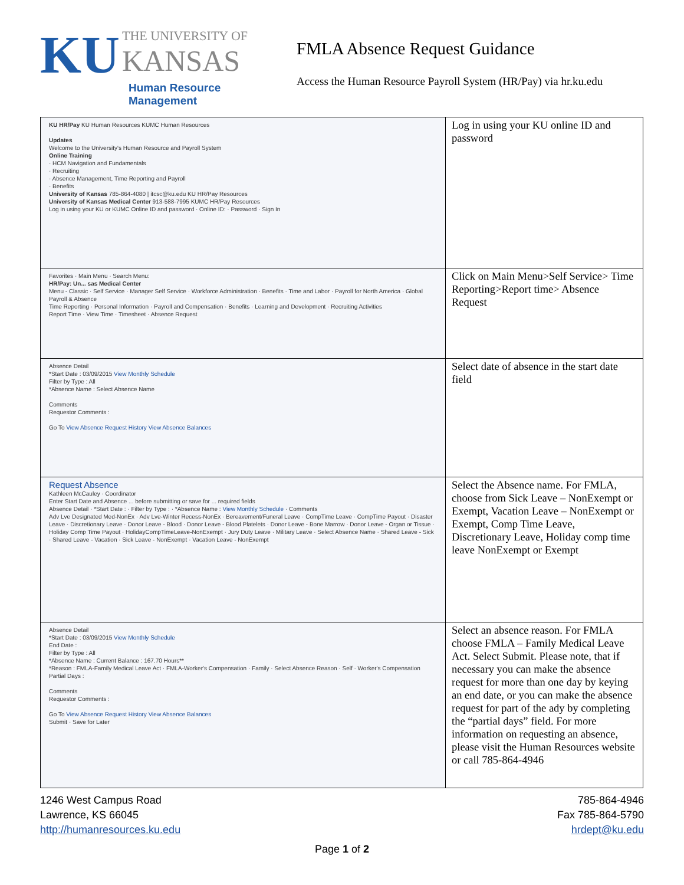KU THE UNIVERSITY OF KANSAS
Human Resource
Management
FMLA Absence Request Guidance
Access the Human Resource Payroll System (HR/Pay) via hr.ku.edu
| KU HR/Pay KU Human Resources KUMC Human Resources Updates Welcome to the University's Human Resource and Payroll System Online Training · HCM Navigation and Fundamentals · Recruiting · Absence Management, Time Reporting and Payroll · Benefits University of Kansas 785-864-4080 / itcsc@ku.edu KU HR/Pay Resources University of Kansas Medical Center 913-588-7995 KUMC HR/Pay Resources Log in using your KU or KUMC Online ID and password · Online ID: · Password · Sign In | Log in using your KU online ID and password |
| Favorites · Main Menu · Search Menu: HR/Pay: Un... sas Medical Center Menu - Classic · Self Service · Manager Self Service · Workforce Administration · Benefits · Time and Labor · Payroll for North America · Global Payroll & Absence Time Reporting · Personal Information · Payroll and Compensation · Benefits · Learning and Development · Recruiting Activities Report Time · View Time · Timesheet · Absence Request | Click on Main Menu>Self Service> Time Reporting>Report time> Absence Request |
| Absence Detail *Start Date : 03/09/2015 View Monthly Schedule Filter by Type : All *Absence Name : Select Absence Name Comments Requestor Comments : Go To View Absence Request History View Absence Balances | Select date of absence in the start date field |
| Request Absence Kathleen McCauley · Coordinator Enter Start Date and Absence ... before submitting or save for ... required fields Absence Detail · *Start Date : · Filter by Type : · *Absence Name : View Monthly Schedule · Comments Adv Lve Designated Med-NonEx · Adv Lve-Winter Recess-NonEx · Bereavement/Funeral Leave · CompTime Leave · CompTime Payout · Disaster Leave · Discretionary Leave · Donor Leave - Blood · Donor Leave - Blood Platelets · Donor Leave - Bone Marrow · Donor Leave - Organ or Tissue · Holiday Comp Time Payout · HolidayCompTimeLeave-NonExempt · Jury Duty Leave · Military Leave · Select Absence Name · Shared Leave - Sick · Shared Leave - Vacation · Sick Leave - NonExempt · Vacation Leave - NonExempt | Select the Absence name. For FMLA, choose from Sick Leave – NonExempt or Exempt, Vacation Leave – NonExempt or Exempt, Comp Time Leave, Discretionary Leave, Holiday comp time leave NonExempt or Exempt |
| Absence Detail *Start Date : 03/09/2015 View Monthly Schedule End Date : Filter by Type : All *Absence Name : Current Balance : 167.70 Hours** *Reason : FMLA-Family Medical Leave Act · FMLA-Worker's Compensation · Family · Select Absence Reason · Self · Worker's Compensation Partial Days : Comments Requestor Comments : Go To View Absence Request History View Absence Balances Submit · Save for Later | Select an absence reason. For FMLA choose FMLA – Family Medical Leave Act. Select Submit. Please note, that if necessary you can make the absence request for more than one day by keying an end date, or you can make the absence request for part of the ady by completing the “partial days” field. For more information on requesting an absence, please visit the Human Resources website or call 785-864-4946 |
1246 West Campus Road
Lawrence, KS 66045
http://humanresources.ku.edu
785-864-4946
Fax 785-864-5790
hrdept@ku.edu
Page 1 of 2